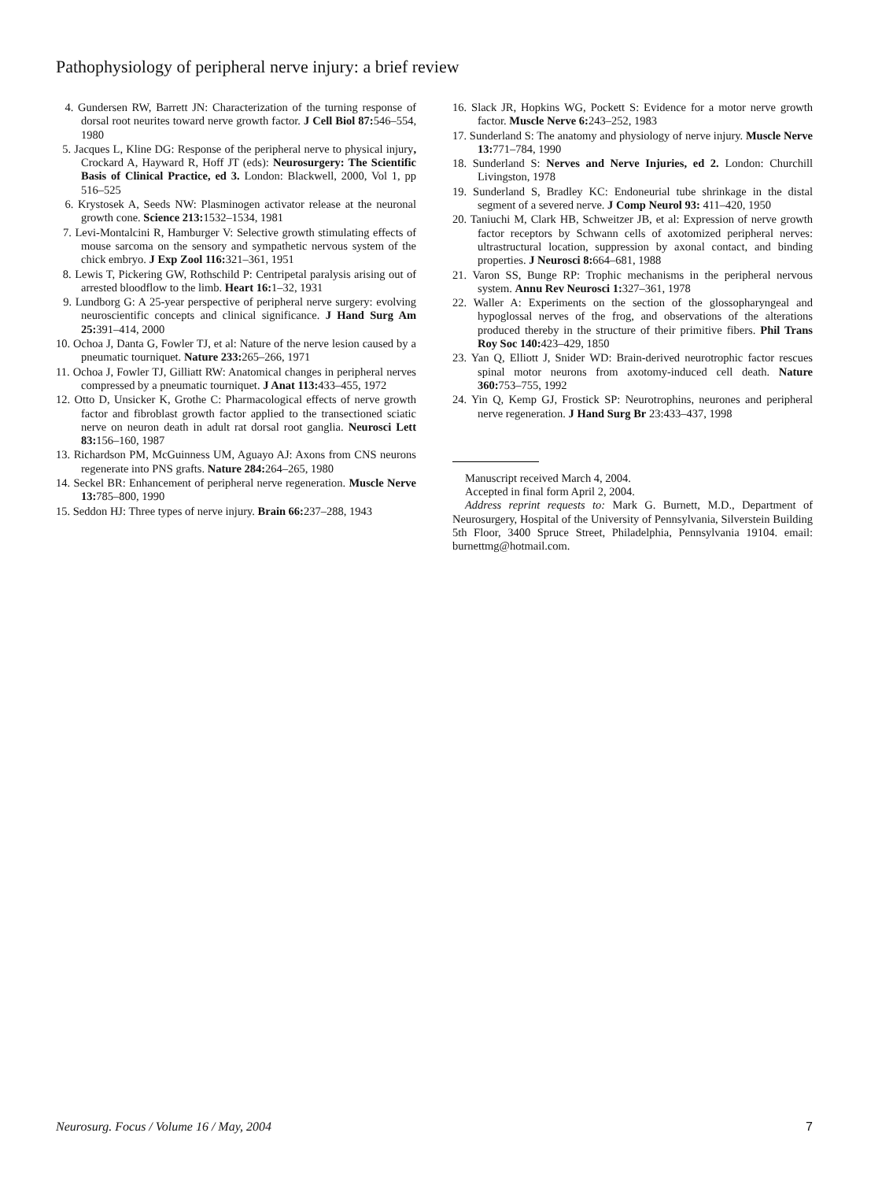Pathophysiology of peripheral nerve injury: a brief review
4. Gundersen RW, Barrett JN: Characterization of the turning response of dorsal root neurites toward nerve growth factor. J Cell Biol 87: 546–554, 1980
5. Jacques L, Kline DG: Response of the peripheral nerve to physical injury, Crockard A, Hayward R, Hoff JT (eds): Neurosurgery: The Scientific Basis of Clinical Practice, ed 3. London: Blackwell, 2000, Vol 1, pp 516–525
6. Krystosek A, Seeds NW: Plasminogen activator release at the neuronal growth cone. Science 213: 1532–1534, 1981
7. Levi-Montalcini R, Hamburger V: Selective growth stimulating effects of mouse sarcoma on the sensory and sympathetic nervous system of the chick embryo. J Exp Zool 116: 321–361, 1951
8. Lewis T, Pickering GW, Rothschild P: Centripetal paralysis arising out of arrested bloodflow to the limb. Heart 16: 1–32, 1931
9. Lundborg G: A 25-year perspective of peripheral nerve surgery: evolving neuroscientific concepts and clinical significance. J Hand Surg Am 25: 391–414, 2000
10. Ochoa J, Danta G, Fowler TJ, et al: Nature of the nerve lesion caused by a pneumatic tourniquet. Nature 233: 265–266, 1971
11. Ochoa J, Fowler TJ, Gilliatt RW: Anatomical changes in peripheral nerves compressed by a pneumatic tourniquet. J Anat 113: 433–455, 1972
12. Otto D, Unsicker K, Grothe C: Pharmacological effects of nerve growth factor and fibroblast growth factor applied to the transectioned sciatic nerve on neuron death in adult rat dorsal root ganglia. Neurosci Lett 83: 156–160, 1987
13. Richardson PM, McGuinness UM, Aguayo AJ: Axons from CNS neurons regenerate into PNS grafts. Nature 284: 264–265, 1980
14. Seckel BR: Enhancement of peripheral nerve regeneration. Muscle Nerve 13: 785–800, 1990
15. Seddon HJ: Three types of nerve injury. Brain 66: 237–288, 1943
16. Slack JR, Hopkins WG, Pockett S: Evidence for a motor nerve growth factor. Muscle Nerve 6: 243–252, 1983
17. Sunderland S: The anatomy and physiology of nerve injury. Muscle Nerve 13: 771–784, 1990
18. Sunderland S: Nerves and Nerve Injuries, ed 2. London: Churchill Livingston, 1978
19. Sunderland S, Bradley KC: Endoneurial tube shrinkage in the distal segment of a severed nerve. J Comp Neurol 93: 411–420, 1950
20. Taniuchi M, Clark HB, Schweitzer JB, et al: Expression of nerve growth factor receptors by Schwann cells of axotomized peripheral nerves: ultrastructural location, suppression by axonal contact, and binding properties. J Neurosci 8: 664–681, 1988
21. Varon SS, Bunge RP: Trophic mechanisms in the peripheral nervous system. Annu Rev Neurosci 1: 327–361, 1978
22. Waller A: Experiments on the section of the glossopharyngeal and hypoglossal nerves of the frog, and observations of the alterations produced thereby in the structure of their primitive fibers. Phil Trans Roy Soc 140: 423–429, 1850
23. Yan Q, Elliott J, Snider WD: Brain-derived neurotrophic factor rescues spinal motor neurons from axotomy-induced cell death. Nature 360: 753–755, 1992
24. Yin Q, Kemp GJ, Frostick SP: Neurotrophins, neurones and peripheral nerve regeneration. J Hand Surg Br 23:433–437, 1998
Manuscript received March 4, 2004.
Accepted in final form April 2, 2004.
Address reprint requests to: Mark G. Burnett, M.D., Department of Neurosurgery, Hospital of the University of Pennsylvania, Silverstein Building 5th Floor, 3400 Spruce Street, Philadelphia, Pennsylvania 19104. email: burnettmg@hotmail.com.
Neurosurg. Focus / Volume 16 / May, 2004 7